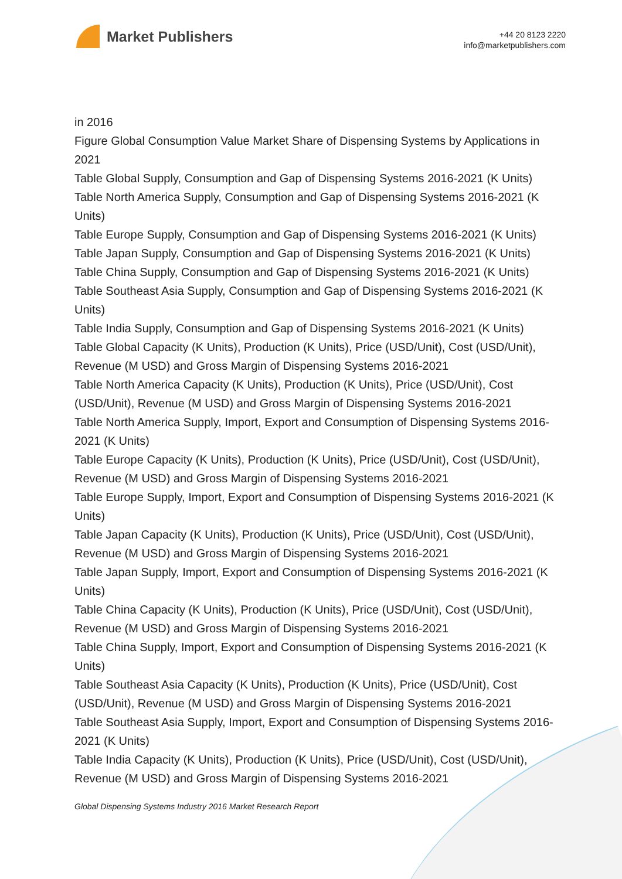Market Publishers
+44 20 8123 2220
info@marketpublishers.com
in 2016
Figure Global Consumption Value Market Share of Dispensing Systems by Applications in 2021
Table Global Supply, Consumption and Gap of Dispensing Systems 2016-2021 (K Units)
Table North America Supply, Consumption and Gap of Dispensing Systems 2016-2021 (K Units)
Table Europe Supply, Consumption and Gap of Dispensing Systems 2016-2021 (K Units)
Table Japan Supply, Consumption and Gap of Dispensing Systems 2016-2021 (K Units)
Table China Supply, Consumption and Gap of Dispensing Systems 2016-2021 (K Units)
Table Southeast Asia Supply, Consumption and Gap of Dispensing Systems 2016-2021 (K Units)
Table India Supply, Consumption and Gap of Dispensing Systems 2016-2021 (K Units)
Table Global Capacity (K Units), Production (K Units), Price (USD/Unit), Cost (USD/Unit), Revenue (M USD) and Gross Margin of Dispensing Systems 2016-2021
Table North America Capacity (K Units), Production (K Units), Price (USD/Unit), Cost (USD/Unit), Revenue (M USD) and Gross Margin of Dispensing Systems 2016-2021
Table North America Supply, Import, Export and Consumption of Dispensing Systems 2016-2021 (K Units)
Table Europe Capacity (K Units), Production (K Units), Price (USD/Unit), Cost (USD/Unit), Revenue (M USD) and Gross Margin of Dispensing Systems 2016-2021
Table Europe Supply, Import, Export and Consumption of Dispensing Systems 2016-2021 (K Units)
Table Japan Capacity (K Units), Production (K Units), Price (USD/Unit), Cost (USD/Unit), Revenue (M USD) and Gross Margin of Dispensing Systems 2016-2021
Table Japan Supply, Import, Export and Consumption of Dispensing Systems 2016-2021 (K Units)
Table China Capacity (K Units), Production (K Units), Price (USD/Unit), Cost (USD/Unit), Revenue (M USD) and Gross Margin of Dispensing Systems 2016-2021
Table China Supply, Import, Export and Consumption of Dispensing Systems 2016-2021 (K Units)
Table Southeast Asia Capacity (K Units), Production (K Units), Price (USD/Unit), Cost (USD/Unit), Revenue (M USD) and Gross Margin of Dispensing Systems 2016-2021
Table Southeast Asia Supply, Import, Export and Consumption of Dispensing Systems 2016-2021 (K Units)
Table India Capacity (K Units), Production (K Units), Price (USD/Unit), Cost (USD/Unit), Revenue (M USD) and Gross Margin of Dispensing Systems 2016-2021
Global Dispensing Systems Industry 2016 Market Research Report